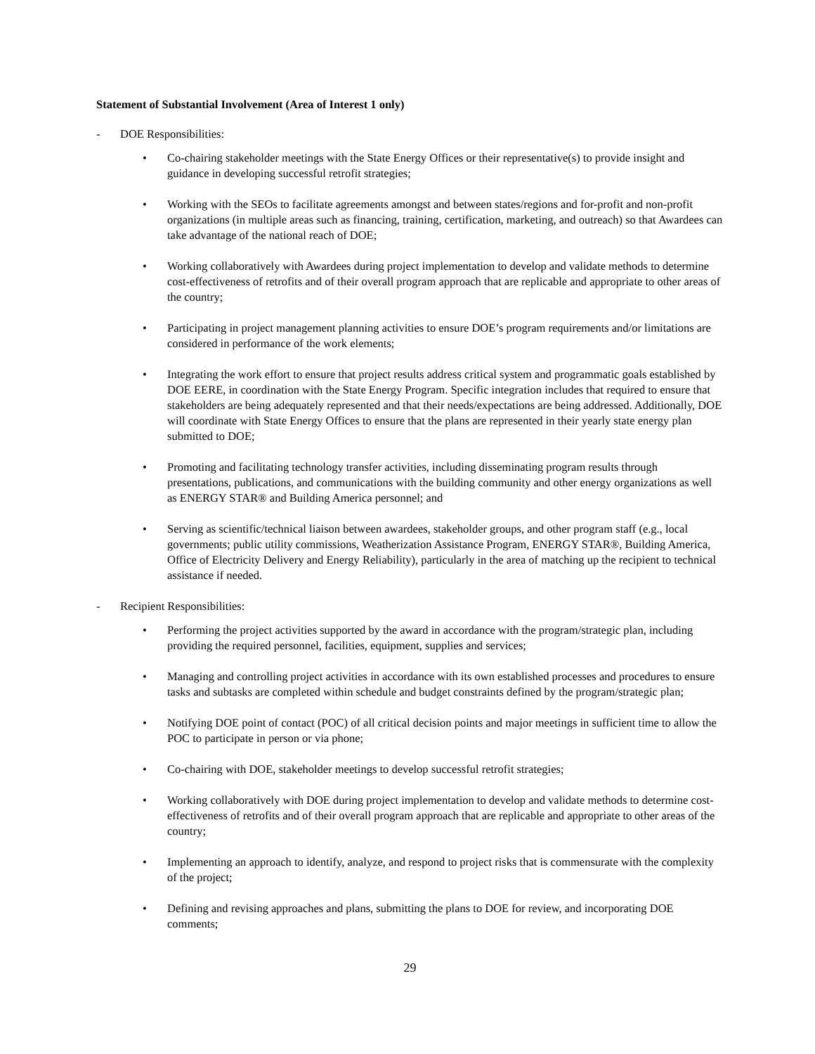Statement of Substantial Involvement (Area of Interest 1 only)
- DOE Responsibilities:
• Co-chairing stakeholder meetings with the State Energy Offices or their representative(s) to provide insight and guidance in developing successful retrofit strategies;
• Working with the SEOs to facilitate agreements amongst and between states/regions and for-profit and non-profit organizations (in multiple areas such as financing, training, certification, marketing, and outreach) so that Awardees can take advantage of the national reach of DOE;
• Working collaboratively with Awardees during project implementation to develop and validate methods to determine cost-effectiveness of retrofits and of their overall program approach that are replicable and appropriate to other areas of the country;
• Participating in project management planning activities to ensure DOE’s program requirements and/or limitations are considered in performance of the work elements;
• Integrating the work effort to ensure that project results address critical system and programmatic goals established by DOE EERE, in coordination with the State Energy Program. Specific integration includes that required to ensure that stakeholders are being adequately represented and that their needs/expectations are being addressed. Additionally, DOE will coordinate with State Energy Offices to ensure that the plans are represented in their yearly state energy plan submitted to DOE;
• Promoting and facilitating technology transfer activities, including disseminating program results through presentations, publications, and communications with the building community and other energy organizations as well as ENERGY STAR® and Building America personnel; and
• Serving as scientific/technical liaison between awardees, stakeholder groups, and other program staff (e.g., local governments; public utility commissions, Weatherization Assistance Program, ENERGY STAR®, Building America, Office of Electricity Delivery and Energy Reliability), particularly in the area of matching up the recipient to technical assistance if needed.
- Recipient Responsibilities:
• Performing the project activities supported by the award in accordance with the program/strategic plan, including providing the required personnel, facilities, equipment, supplies and services;
• Managing and controlling project activities in accordance with its own established processes and procedures to ensure tasks and subtasks are completed within schedule and budget constraints defined by the program/strategic plan;
• Notifying DOE point of contact (POC) of all critical decision points and major meetings in sufficient time to allow the POC to participate in person or via phone;
• Co-chairing with DOE, stakeholder meetings to develop successful retrofit strategies;
• Working collaboratively with DOE during project implementation to develop and validate methods to determine cost-effectiveness of retrofits and of their overall program approach that are replicable and appropriate to other areas of the country;
• Implementing an approach to identify, analyze, and respond to project risks that is commensurate with the complexity of the project;
• Defining and revising approaches and plans, submitting the plans to DOE for review, and incorporating DOE comments;
29